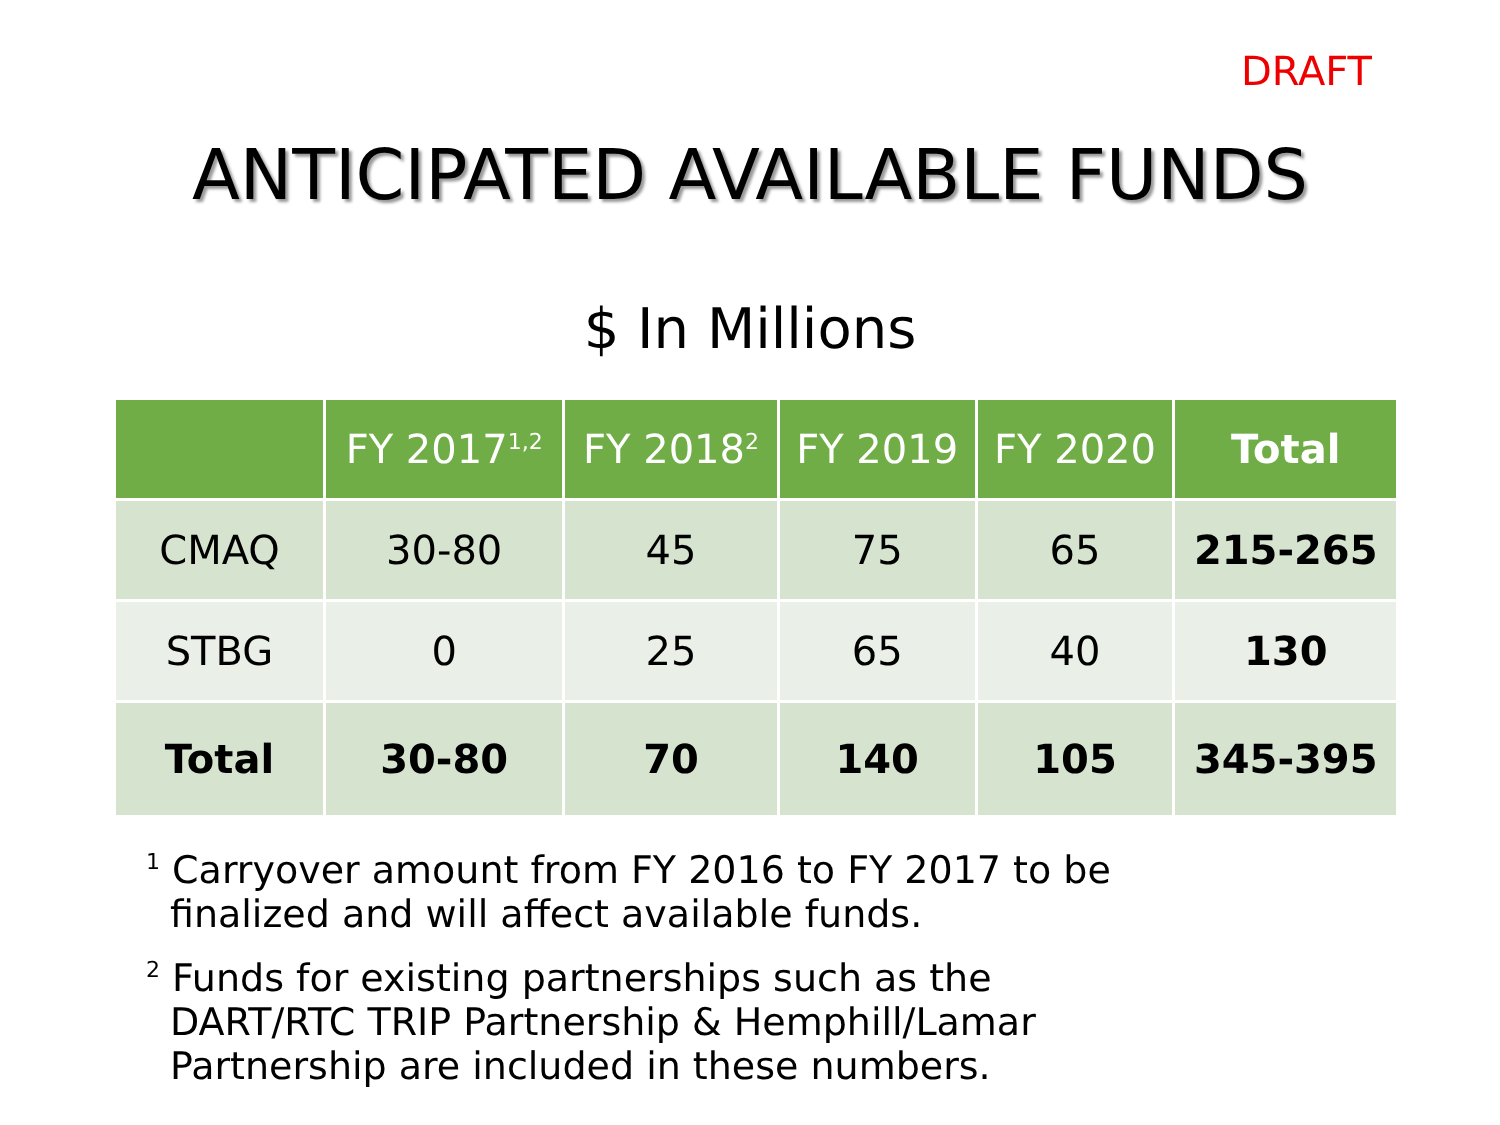DRAFT
ANTICIPATED AVAILABLE FUNDS
$ In Millions
| | FY 2017<sup>1,2</sup> | FY 2018<sup>2</sup> | FY 2019 | FY 2020 | Total |
| --- | --- | --- | --- | --- | --- |
| CMAQ | 30-80 | 45 | 75 | 65 | 215-265 |
| STBG | 0 | 25 | 65 | 40 | 130 |
| Total | 30-80 | 70 | 140 | 105 | 345-395 |
<sup>1</sup> Carryover amount from FY 2016 to FY 2017 to be finalized and will affect available funds.
<sup>2</sup> Funds for existing partnerships such as the DART/RTC TRIP Partnership & Hemphill/Lamar Partnership are included in these numbers.